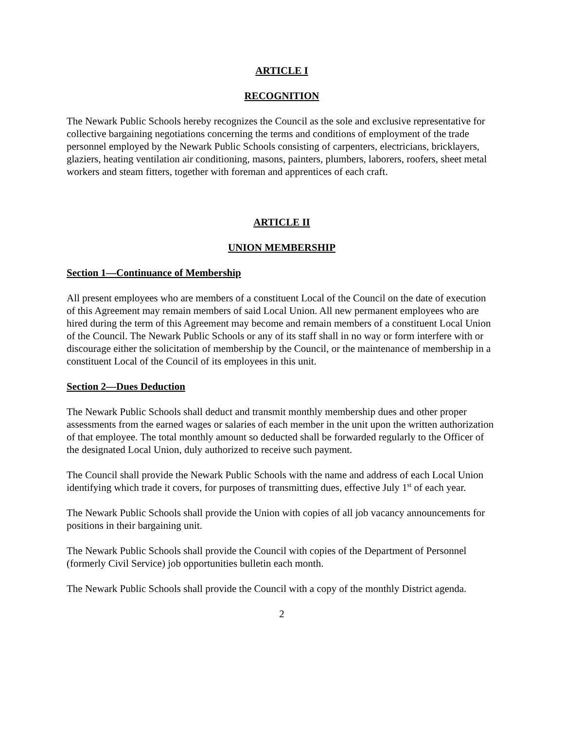ARTICLE I
RECOGNITION
The Newark Public Schools hereby recognizes the Council as the sole and exclusive representative for collective bargaining negotiations concerning the terms and conditions of employment of the trade personnel employed by the Newark Public Schools consisting of carpenters, electricians, bricklayers, glaziers, heating ventilation air conditioning, masons, painters, plumbers, laborers, roofers, sheet metal workers and steam fitters, together with foreman and apprentices of each craft.
ARTICLE II
UNION MEMBERSHIP
Section 1—Continuance of Membership
All present employees who are members of a constituent Local of the Council on the date of execution of this Agreement may remain members of said Local Union. All new permanent employees who are hired during the term of this Agreement may become and remain members of a constituent Local Union of the Council. The Newark Public Schools or any of its staff shall in no way or form interfere with or discourage either the solicitation of membership by the Council, or the maintenance of membership in a constituent Local of the Council of its employees in this unit.
Section 2—Dues Deduction
The Newark Public Schools shall deduct and transmit monthly membership dues and other proper assessments from the earned wages or salaries of each member in the unit upon the written authorization of that employee. The total monthly amount so deducted shall be forwarded regularly to the Officer of the designated Local Union, duly authorized to receive such payment.
The Council shall provide the Newark Public Schools with the name and address of each Local Union identifying which trade it covers, for purposes of transmitting dues, effective July 1<sup>st</sup> of each year.
The Newark Public Schools shall provide the Union with copies of all job vacancy announcements for positions in their bargaining unit.
The Newark Public Schools shall provide the Council with copies of the Department of Personnel (formerly Civil Service) job opportunities bulletin each month.
The Newark Public Schools shall provide the Council with a copy of the monthly District agenda.
2